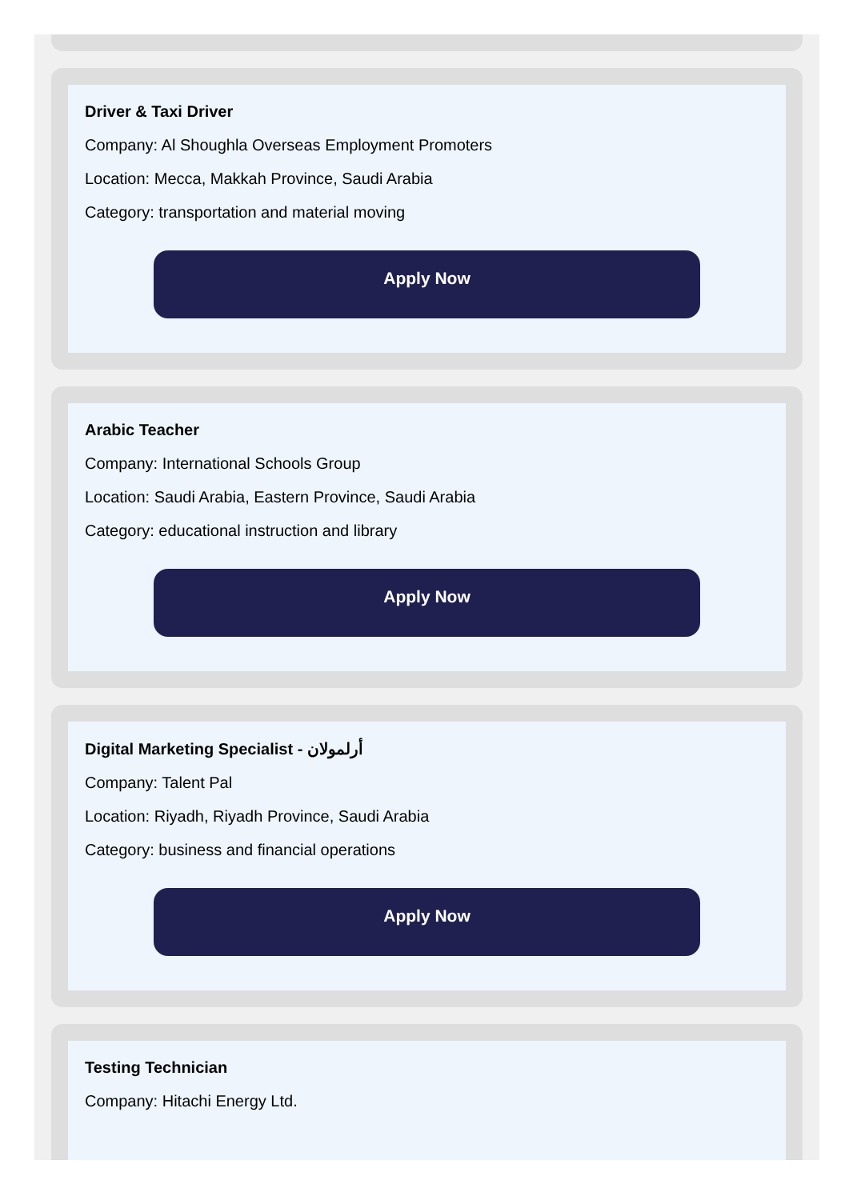Driver & Taxi Driver
Company: Al Shoughla Overseas Employment Promoters
Location: Mecca, Makkah Province, Saudi Arabia
Category: transportation and material moving
Apply Now
Arabic Teacher
Company: International Schools Group
Location: Saudi Arabia, Eastern Province, Saudi Arabia
Category: educational instruction and library
Apply Now
Digital Marketing Specialist - أرلمولان
Company: Talent Pal
Location: Riyadh, Riyadh Province, Saudi Arabia
Category: business and financial operations
Apply Now
Testing Technician
Company: Hitachi Energy Ltd.